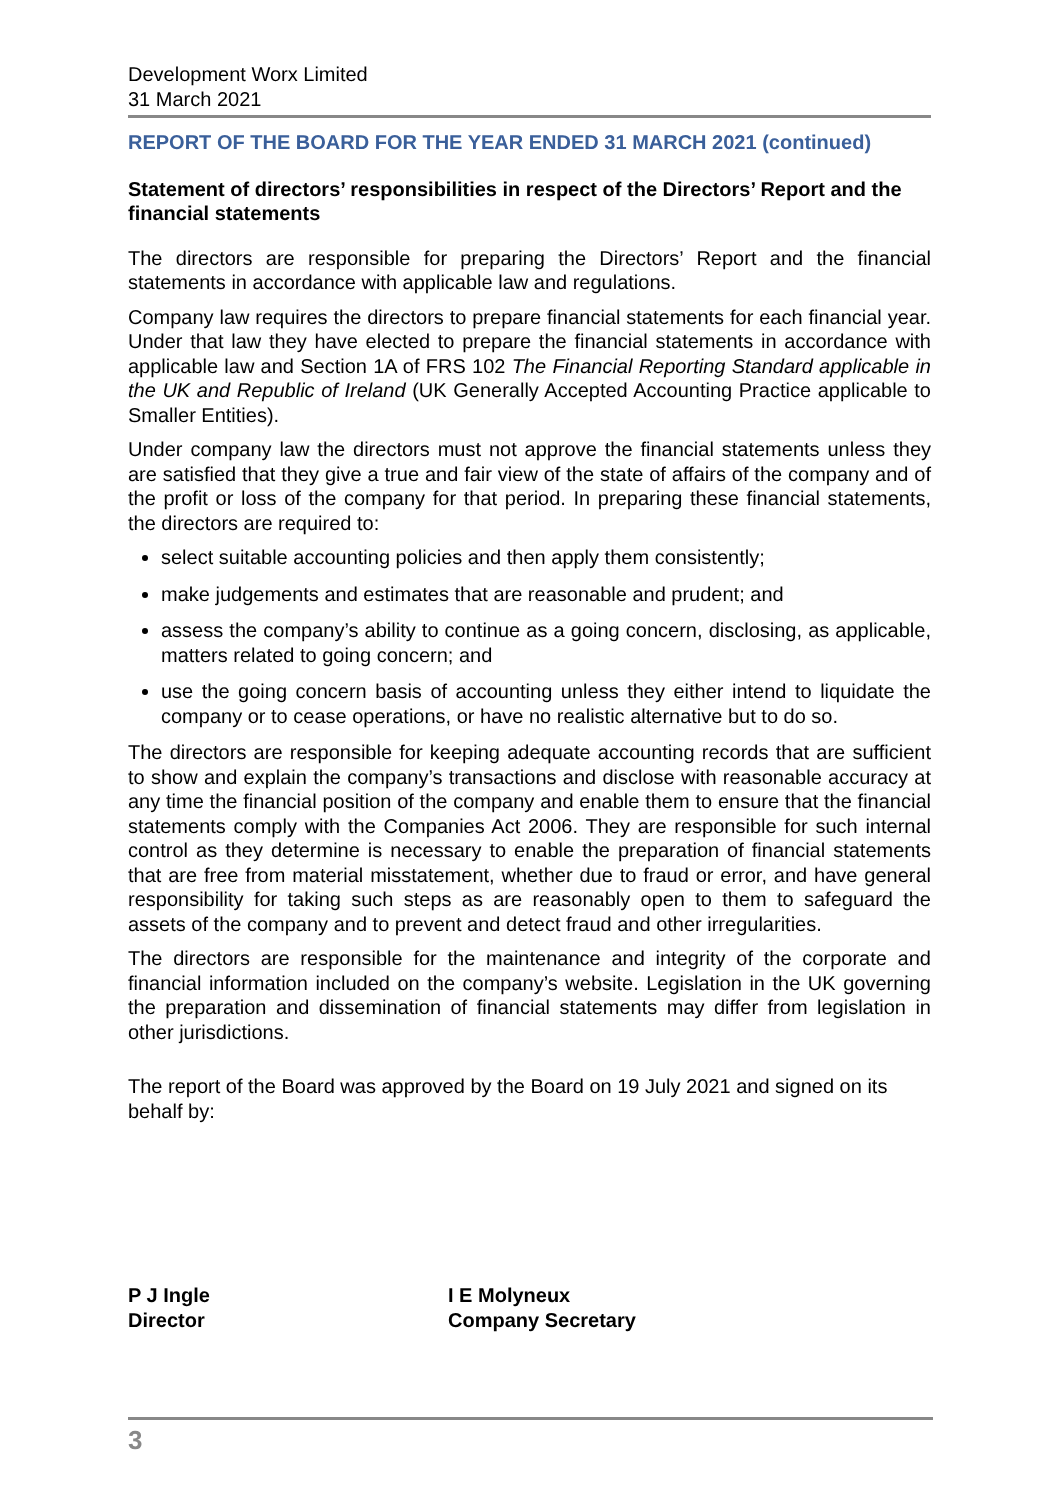Development Worx Limited
31 March 2021
REPORT OF THE BOARD FOR THE YEAR ENDED 31 MARCH 2021 (continued)
Statement of directors’ responsibilities in respect of the Directors’ Report and the financial statements
The directors are responsible for preparing the Directors’ Report and the financial statements in accordance with applicable law and regulations.
Company law requires the directors to prepare financial statements for each financial year. Under that law they have elected to prepare the financial statements in accordance with applicable law and Section 1A of FRS 102 The Financial Reporting Standard applicable in the UK and Republic of Ireland (UK Generally Accepted Accounting Practice applicable to Smaller Entities).
Under company law the directors must not approve the financial statements unless they are satisfied that they give a true and fair view of the state of affairs of the company and of the profit or loss of the company for that period. In preparing these financial statements, the directors are required to:
select suitable accounting policies and then apply them consistently;
make judgements and estimates that are reasonable and prudent; and
assess the company’s ability to continue as a going concern, disclosing, as applicable, matters related to going concern; and
use the going concern basis of accounting unless they either intend to liquidate the company or to cease operations, or have no realistic alternative but to do so.
The directors are responsible for keeping adequate accounting records that are sufficient to show and explain the company’s transactions and disclose with reasonable accuracy at any time the financial position of the company and enable them to ensure that the financial statements comply with the Companies Act 2006. They are responsible for such internal control as they determine is necessary to enable the preparation of financial statements that are free from material misstatement, whether due to fraud or error, and have general responsibility for taking such steps as are reasonably open to them to safeguard the assets of the company and to prevent and detect fraud and other irregularities.
The directors are responsible for the maintenance and integrity of the corporate and financial information included on the company’s website. Legislation in the UK governing the preparation and dissemination of financial statements may differ from legislation in other jurisdictions.
The report of the Board was approved by the Board on 19 July 2021 and signed on its behalf by:
P J Ingle
Director
I E Molyneux
Company Secretary
3